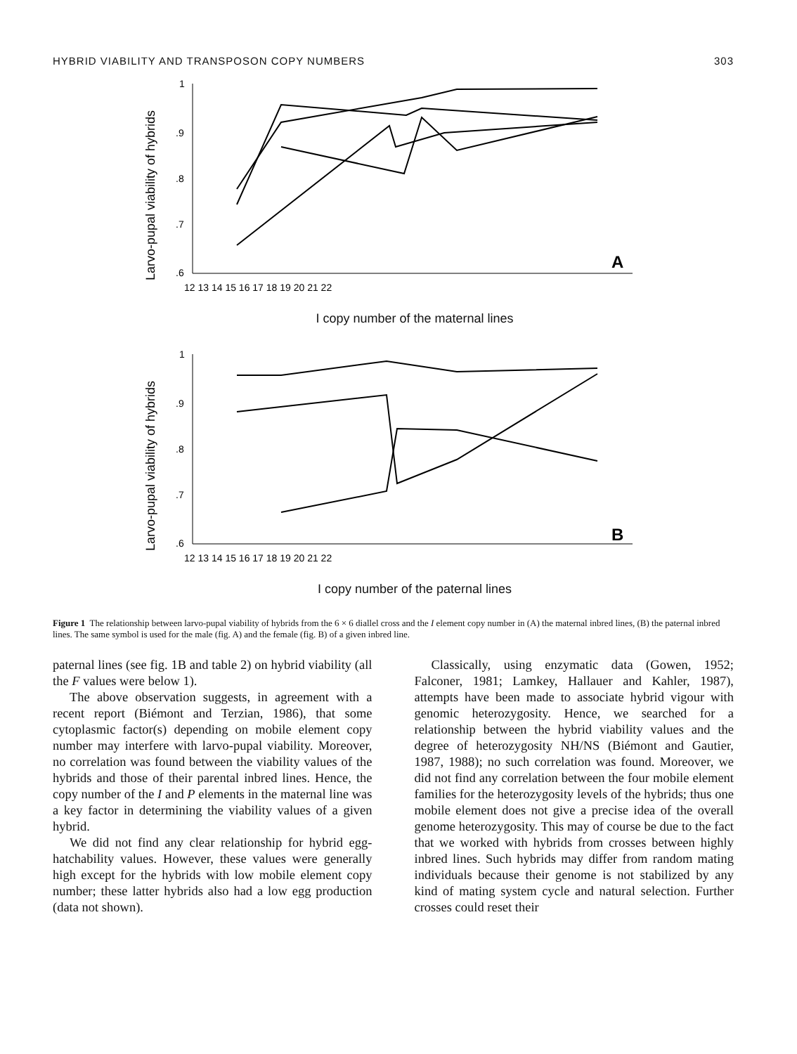HYBRID VIABILITY AND TRANSPOSON COPY NUMBERS 303
Larvo-pupal viability of hybrids
1
.9
.8
.7
.6
12 13 14 15 16 17 18 19 20 21 22
A
I copy number of the maternal lines
Larvo-pupal viability of hybrids
1
.9
.8
.7
.6
12 13 14 15 16 17 18 19 20 21 22
B
I copy number of the paternal lines
Figure 1 The relationship between larvo-pupal viability of hybrids from the 6 × 6 diallel cross and the I element copy number in (A) the maternal inbred lines, (B) the paternal inbred lines. The same symbol is used for the male (fig. A) and the female (fig. B) of a given inbred line.
paternal lines (see fig. 1B and table 2) on hybrid viability (all the F values were below 1).
The above observation suggests, in agreement with a recent report (Biémont and Terzian, 1986), that some cytoplasmic factor(s) depending on mobile element copy number may interfere with larvo-pupal viability. Moreover, no correlation was found between the viability values of the hybrids and those of their parental inbred lines. Hence, the copy number of the I and P elements in the maternal line was a key factor in determining the viability values of a given hybrid.
We did not find any clear relationship for hybrid egg-hatchability values. However, these values were generally high except for the hybrids with low mobile element copy number; these latter hybrids also had a low egg production (data not shown).
Classically, using enzymatic data (Gowen, 1952; Falconer, 1981; Lamkey, Hallauer and Kahler, 1987), attempts have been made to associate hybrid vigour with genomic heterozygosity. Hence, we searched for a relationship between the hybrid viability values and the degree of heterozygosity NH/NS (Biémont and Gautier, 1987, 1988); no such correlation was found. Moreover, we did not find any correlation between the four mobile element families for the heterozygosity levels of the hybrids; thus one mobile element does not give a precise idea of the overall genome heterozygosity. This may of course be due to the fact that we worked with hybrids from crosses between highly inbred lines. Such hybrids may differ from random mating individuals because their genome is not stabilized by any kind of mating system cycle and natural selection. Further crosses could reset their